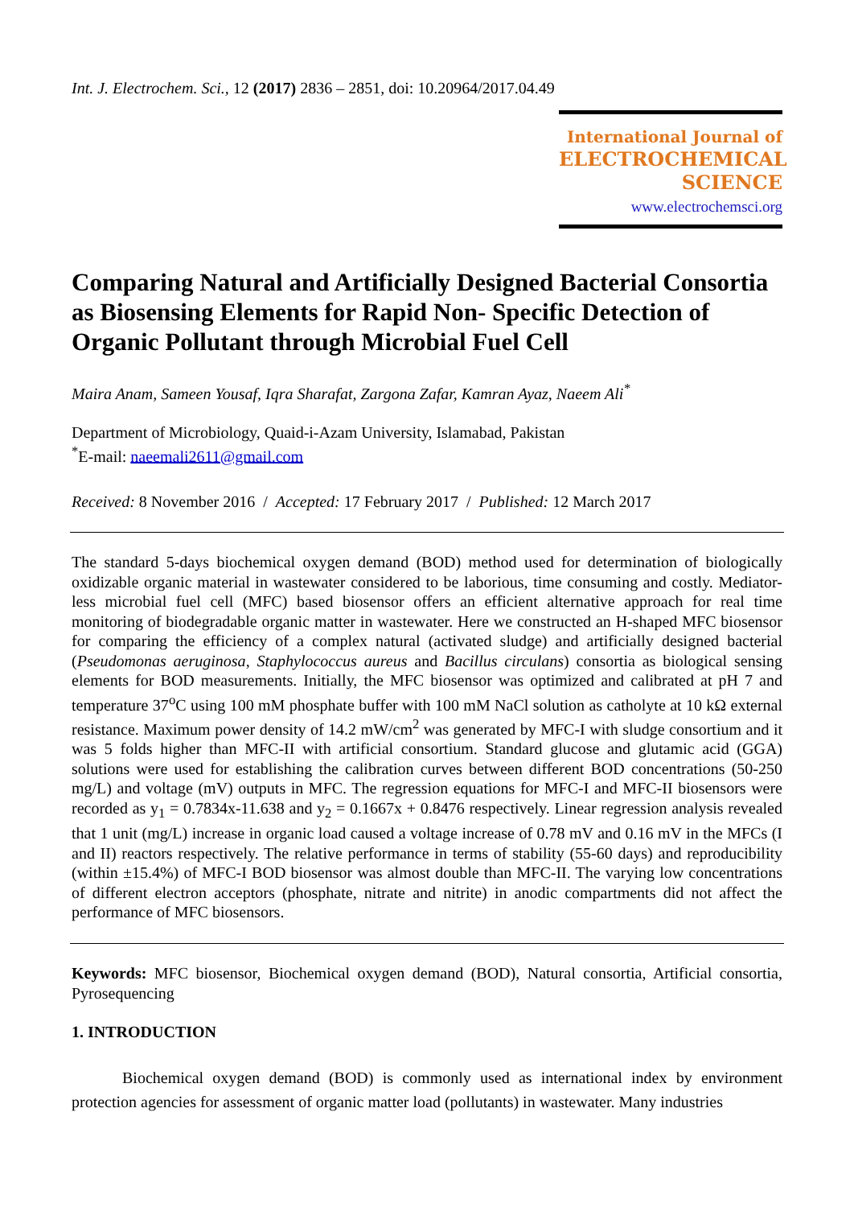Int. J. Electrochem. Sci., 12 (2017) 2836 – 2851, doi: 10.20964/2017.04.49
International Journal of
ELECTROCHEMICAL
SCIENCE
www.electrochemsci.org
Comparing Natural and Artificially Designed Bacterial Consortia as Biosensing Elements for Rapid Non- Specific Detection of Organic Pollutant through Microbial Fuel Cell
Maira Anam, Sameen Yousaf, Iqra Sharafat, Zargona Zafar, Kamran Ayaz, Naeem Ali<sup>*</sup>
Department of Microbiology, Quaid-i-Azam University, Islamabad, Pakistan
<sup>*</sup> E-mail: naeemali2611@gmail.com
Received: 8 November 2016 / Accepted: 17 February 2017 / Published: 12 March 2017
The standard 5-days biochemical oxygen demand (BOD) method used for determination of biologically oxidizable organic material in wastewater considered to be laborious, time consuming and costly. Mediator-less microbial fuel cell (MFC) based biosensor offers an efficient alternative approach for real time monitoring of biodegradable organic matter in wastewater. Here we constructed an H-shaped MFC biosensor for comparing the efficiency of a complex natural (activated sludge) and artificially designed bacterial (Pseudomonas aeruginosa, Staphylococcus aureus and Bacillus circulans) consortia as biological sensing elements for BOD measurements. Initially, the MFC biosensor was optimized and calibrated at pH 7 and temperature 37<sup>o</sup>C using 100 mM phosphate buffer with 100 mM NaCl solution as catholyte at 10 kΩ external resistance. Maximum power density of 14.2 mW/cm<sup>2</sup> was generated by MFC-I with sludge consortium and it was 5 folds higher than MFC-II with artificial consortium. Standard glucose and glutamic acid (GGA) solutions were used for establishing the calibration curves between different BOD concentrations (50-250 mg/L) and voltage (mV) outputs in MFC. The regression equations for MFC-I and MFC-II biosensors were recorded as y<sub>1</sub> = 0.7834x-11.638 and y<sub>2</sub> = 0.1667x + 0.8476 respectively. Linear regression analysis revealed that 1 unit (mg/L) increase in organic load caused a voltage increase of 0.78 mV and 0.16 mV in the MFCs (I and II) reactors respectively. The relative performance in terms of stability (55-60 days) and reproducibility (within ±15.4%) of MFC-I BOD biosensor was almost double than MFC-II. The varying low concentrations of different electron acceptors (phosphate, nitrate and nitrite) in anodic compartments did not affect the performance of MFC biosensors.
Keywords: MFC biosensor, Biochemical oxygen demand (BOD), Natural consortia, Artificial consortia, Pyrosequencing
1. INTRODUCTION
Biochemical oxygen demand (BOD) is commonly used as international index by environment protection agencies for assessment of organic matter load (pollutants) in wastewater. Many industries